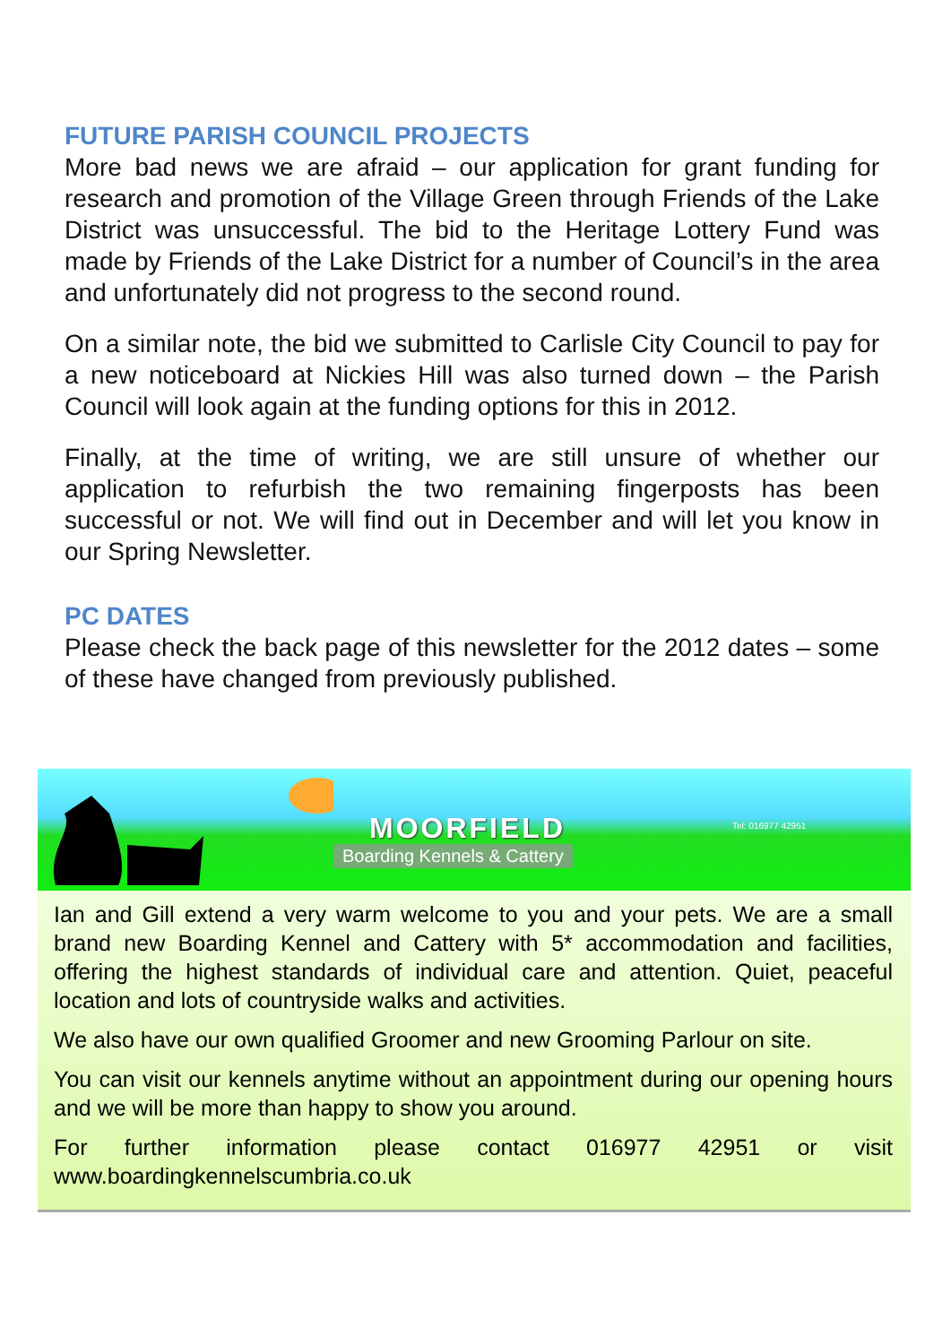FUTURE PARISH COUNCIL PROJECTS
More bad news we are afraid – our application for grant funding for research and promotion of the Village Green through Friends of the Lake District was unsuccessful. The bid to the Heritage Lottery Fund was made by Friends of the Lake District for a number of Council’s in the area and unfortunately did not progress to the second round.
On a similar note, the bid we submitted to Carlisle City Council to pay for a new noticeboard at Nickies Hill was also turned down – the Parish Council will look again at the funding options for this in 2012.
Finally, at the time of writing, we are still unsure of whether our application to refurbish the two remaining fingerposts has been successful or not. We will find out in December and will let you know in our Spring Newsletter.
PC DATES
Please check the back page of this newsletter for the 2012 dates – some of these have changed from previously published.
MOORFIELD
Boarding Kennels & Cattery
Tel: 016977 42951
Ian and Gill extend a very warm welcome to you and your pets. We are a small brand new Boarding Kennel and Cattery with 5* accommodation and facilities, offering the highest standards of individual care and attention. Quiet, peaceful location and lots of countryside walks and activities.
We also have our own qualified Groomer and new Grooming Parlour on site.
You can visit our kennels anytime without an appointment during our opening hours and we will be more than happy to show you around.
For further information please contact 016977 42951 or visit www.boardingkennelscumbria.co.uk